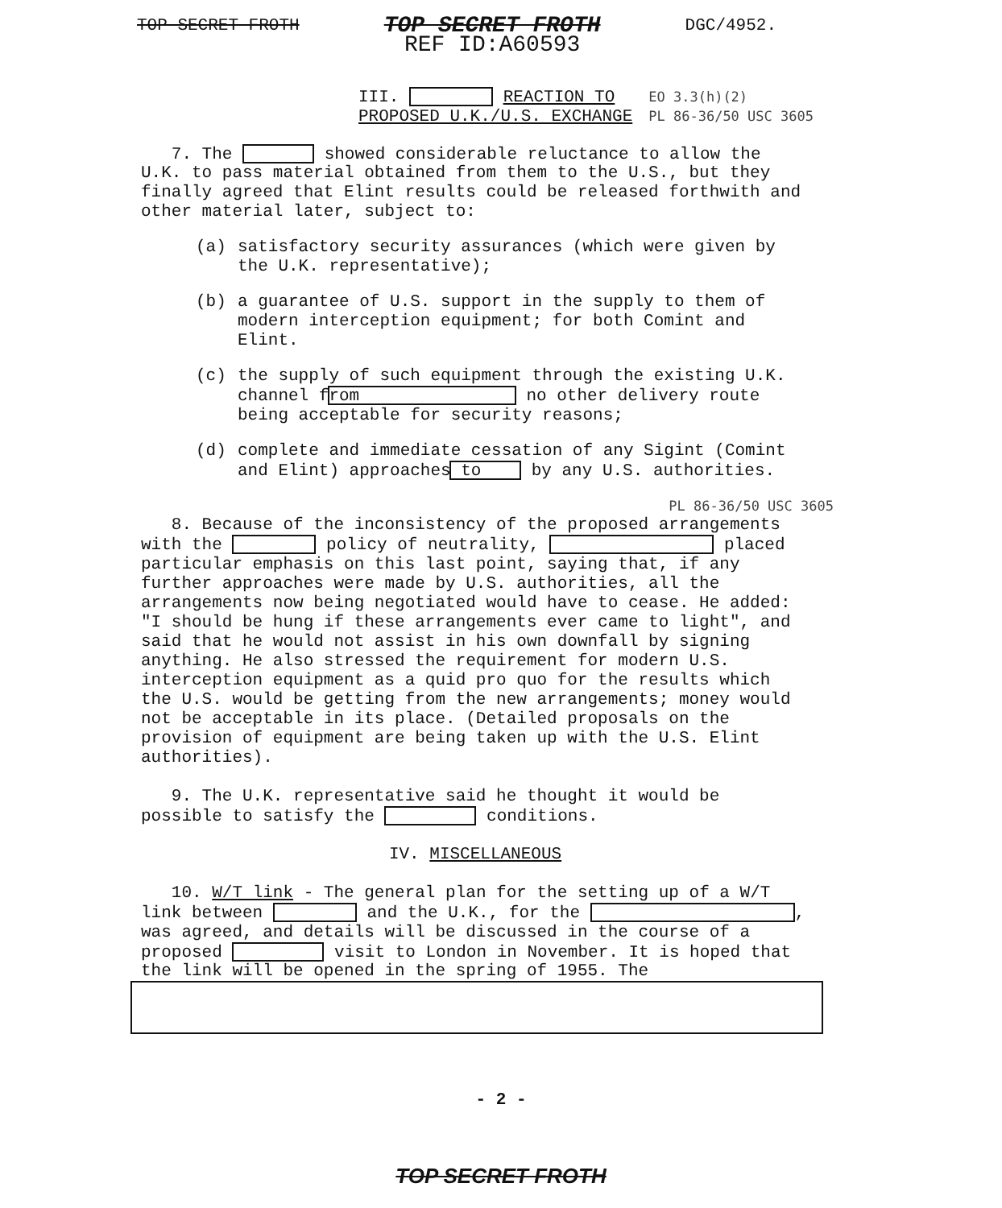TOP SECRET FROTH TOP SECRET FROTH
REF ID:A60593 DGC/4952.
III. REACTION TO
PROPOSED U.K./U.S. EXCHANGE
EO 3.3(h)(2)
PL 86-36/50 USC 3605
7. The showed considerable reluctance to allow the U.K. to pass material obtained from them to the U.S., but they finally agreed that Elint results could be released forthwith and other material later, subject to:
(a) satisfactory security assurances (which were given by the U.K. representative);
(b) a guarantee of U.S. support in the supply to them of modern interception equipment; for both Comint and Elint.
(c) the supply of such equipment through the existing U.K. channel from no other delivery route being acceptable for security reasons;
(d) complete and immediate cessation of any Sigint (Comint and Elint) approaches to by any U.S. authorities.
PL 86-36/50 USC 3605
8. Because of the inconsistency of the proposed arrangements with the policy of neutrality, placed particular emphasis on this last point, saying that, if any further approaches were made by U.S. authorities, all the arrangements now being negotiated would have to cease. He added: "I should be hung if these arrangements ever came to light", and said that he would not assist in his own downfall by signing anything. He also stressed the requirement for modern U.S. interception equipment as a quid pro quo for the results which the U.S. would be getting from the new arrangements; money would not be acceptable in its place. (Detailed proposals on the provision of equipment are being taken up with the U.S. Elint authorities).
9. The U.K. representative said he thought it would be possible to satisfy the conditions.
IV. MISCELLANEOUS
10. W/T link - The general plan for the setting up of a W/T link between and the U.K., for the , was agreed, and details will be discussed in the course of a proposed visit to London in November. It is hoped that the link will be opened in the spring of 1955. The
- 2 -
TOP SECRET FROTH